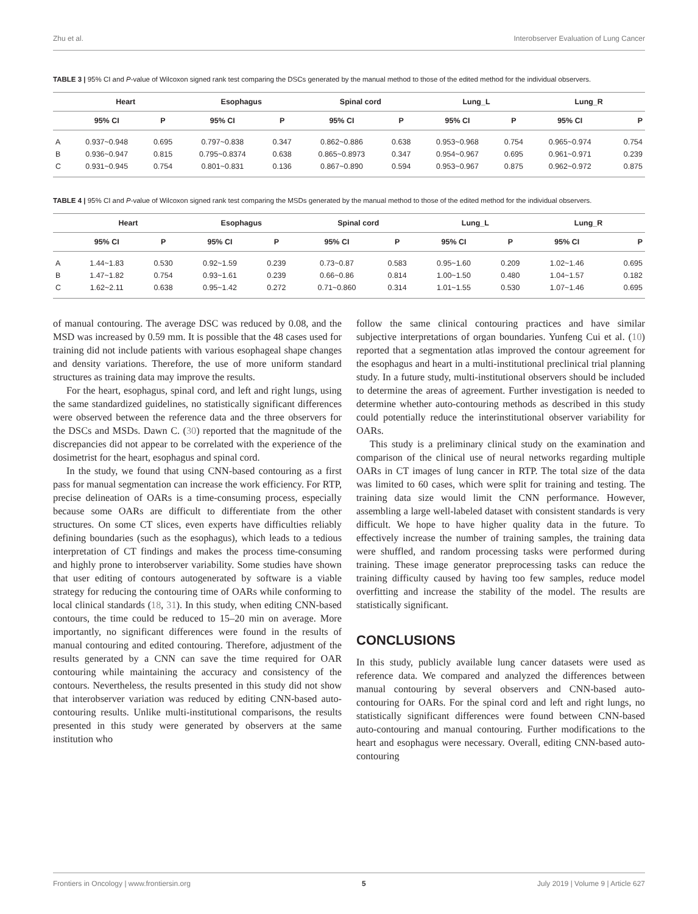Zhu et al. Interobserver Evaluation of Lung Cancer
TABLE 3 | 95% CI and P-value of Wilcoxon signed rank test comparing the DSCs generated by the manual method to those of the edited method for the individual observers.
| | Heart | | Esophagus | | Spinal cord | | Lung_L | | Lung_R | |
| --- | --- | --- | --- | --- | --- | --- | --- | --- | --- | --- |
| | 95% CI | P | 95% CI | P | 95% CI | P | 95% CI | P | 95% CI | P |
| A | 0.937~0.948 | 0.695 | 0.797~0.838 | 0.347 | 0.862~0.886 | 0.638 | 0.953~0.968 | 0.754 | 0.965~0.974 | 0.754 |
| B | 0.936~0.947 | 0.815 | 0.795~0.8374 | 0.638 | 0.865~0.8973 | 0.347 | 0.954~0.967 | 0.695 | 0.961~0.971 | 0.239 |
| C | 0.931~0.945 | 0.754 | 0.801~0.831 | 0.136 | 0.867~0.890 | 0.594 | 0.953~0.967 | 0.875 | 0.962~0.972 | 0.875 |
TABLE 4 | 95% CI and P-value of Wilcoxon signed rank test comparing the MSDs generated by the manual method to those of the edited method for the individual observers.
| | Heart | | Esophagus | | Spinal cord | | Lung_L | | Lung_R | |
| --- | --- | --- | --- | --- | --- | --- | --- | --- | --- | --- |
| | 95% CI | P | 95% CI | P | 95% CI | P | 95% CI | P | 95% CI | P |
| A | 1.44~1.83 | 0.530 | 0.92~1.59 | 0.239 | 0.73~0.87 | 0.583 | 0.95~1.60 | 0.209 | 1.02~1.46 | 0.695 |
| B | 1.47~1.82 | 0.754 | 0.93~1.61 | 0.239 | 0.66~0.86 | 0.814 | 1.00~1.50 | 0.480 | 1.04~1.57 | 0.182 |
| C | 1.62~2.11 | 0.638 | 0.95~1.42 | 0.272 | 0.71~0.860 | 0.314 | 1.01~1.55 | 0.530 | 1.07~1.46 | 0.695 |
of manual contouring. The average DSC was reduced by 0.08, and the MSD was increased by 0.59 mm. It is possible that the 48 cases used for training did not include patients with various esophageal shape changes and density variations. Therefore, the use of more uniform standard structures as training data may improve the results.
For the heart, esophagus, spinal cord, and left and right lungs, using the same standardized guidelines, no statistically significant differences were observed between the reference data and the three observers for the DSCs and MSDs. Dawn C. (30) reported that the magnitude of the discrepancies did not appear to be correlated with the experience of the dosimetrist for the heart, esophagus and spinal cord.
In the study, we found that using CNN-based contouring as a first pass for manual segmentation can increase the work efficiency. For RTP, precise delineation of OARs is a time-consuming process, especially because some OARs are difficult to differentiate from the other structures. On some CT slices, even experts have difficulties reliably defining boundaries (such as the esophagus), which leads to a tedious interpretation of CT findings and makes the process time-consuming and highly prone to interobserver variability. Some studies have shown that user editing of contours autogenerated by software is a viable strategy for reducing the contouring time of OARs while conforming to local clinical standards (18, 31). In this study, when editing CNN-based contours, the time could be reduced to 15–20 min on average. More importantly, no significant differences were found in the results of manual contouring and edited contouring. Therefore, adjustment of the results generated by a CNN can save the time required for OAR contouring while maintaining the accuracy and consistency of the contours. Nevertheless, the results presented in this study did not show that interobserver variation was reduced by editing CNN-based auto-contouring results. Unlike multi-institutional comparisons, the results presented in this study were generated by observers at the same institution who
follow the same clinical contouring practices and have similar subjective interpretations of organ boundaries. Yunfeng Cui et al. (10) reported that a segmentation atlas improved the contour agreement for the esophagus and heart in a multi-institutional preclinical trial planning study. In a future study, multi-institutional observers should be included to determine the areas of agreement. Further investigation is needed to determine whether auto-contouring methods as described in this study could potentially reduce the interinstitutional observer variability for OARs.
This study is a preliminary clinical study on the examination and comparison of the clinical use of neural networks regarding multiple OARs in CT images of lung cancer in RTP. The total size of the data was limited to 60 cases, which were split for training and testing. The training data size would limit the CNN performance. However, assembling a large well-labeled dataset with consistent standards is very difficult. We hope to have higher quality data in the future. To effectively increase the number of training samples, the training data were shuffled, and random processing tasks were performed during training. These image generator preprocessing tasks can reduce the training difficulty caused by having too few samples, reduce model overfitting and increase the stability of the model. The results are statistically significant.
CONCLUSIONS
In this study, publicly available lung cancer datasets were used as reference data. We compared and analyzed the differences between manual contouring by several observers and CNN-based auto-contouring for OARs. For the spinal cord and left and right lungs, no statistically significant differences were found between CNN-based auto-contouring and manual contouring. Further modifications to the heart and esophagus were necessary. Overall, editing CNN-based auto-contouring
Frontiers in Oncology | www.frontiersin.org 5 July 2019 | Volume 9 | Article 627